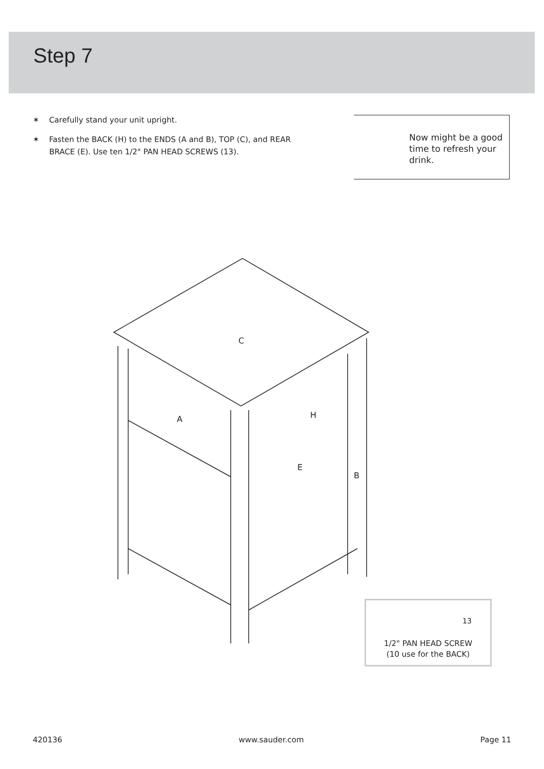Step 7
✶ Carefully stand your unit upright.
✶ Fasten the BACK (H) to the ENDS (A and B), TOP (C), and REAR BRACE (E). Use ten 1/2" PAN HEAD SCREWS (13).
Now might be a good time to refresh your drink.
C
A
H
E
B
1/2" PAN HEAD SCREW
(10 use for the BACK)
13
420136 www.sauder.com Page 11